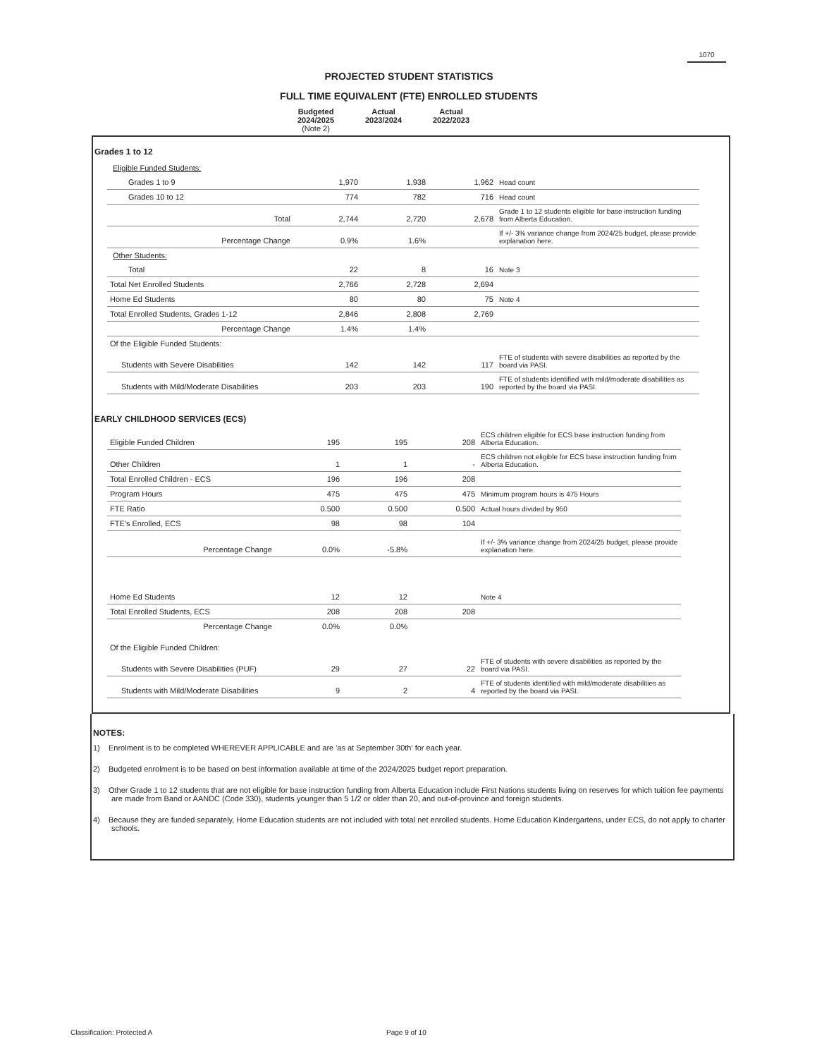1070
PROJECTED STUDENT STATISTICS
FULL TIME EQUIVALENT (FTE) ENROLLED STUDENTS
Budgeted
2024/2025
(Note 2)
Actual
2023/2024
Actual
2022/2023
Grades 1 to 12
| Eligible Funded Students: | | | | |
| Grades 1 to 9 | 1,970 | 1,938 | 1,962 | Head count |
| Grades 10 to 12 | 774 | 782 | 716 | Head count |
| Total | 2,744 | 2,720 | 2,678 | Grade 1 to 12 students eligible for base instruction funding from Alberta Education. |
| Percentage Change | 0.9% | 1.6% | | If +/- 3% variance change from 2024/25 budget, please provide explanation here. |
| Other Students: | | | | |
| Total | 22 | 8 | 16 | Note 3 |
| Total Net Enrolled Students | 2,766 | 2,728 | 2,694 | |
| Home Ed Students | 80 | 80 | 75 | Note 4 |
| Total Enrolled Students, Grades 1-12 | 2,846 | 2,808 | 2,769 | |
| Percentage Change | 1.4% | 1.4% | | |
| Of the Eligible Funded Students: | | | | |
| Students with Severe Disabilities | 142 | 142 | 117 | FTE of students with severe disabilities as reported by the board via PASI. |
| Students with Mild/Moderate Disabilities | 203 | 203 | 190 | FTE of students identified with mild/moderate disabilities as reported by the board via PASI. |
EARLY CHILDHOOD SERVICES (ECS)
| Eligible Funded Children | 195 | 195 | 208 | ECS children eligible for ECS base instruction funding from Alberta Education. |
| Other Children | 1 | 1 | - | ECS children not eligible for ECS base instruction funding from Alberta Education. |
| Total Enrolled Children - ECS | 196 | 196 | 208 | |
| Program Hours | 475 | 475 | 475 | Minimum program hours is 475 Hours |
| FTE Ratio | 0.500 | 0.500 | 0.500 | Actual hours divided by 950 |
| FTE's Enrolled, ECS | 98 | 98 | 104 | |
| Percentage Change | 0.0% | -5.8% | | If +/- 3% variance change from 2024/25 budget, please provide explanation here. |
| Home Ed Students | 12 | 12 | | Note 4 |
| Total Enrolled Students, ECS | 208 | 208 | 208 | |
| Percentage Change | 0.0% | 0.0% | | |
| Of the Eligible Funded Children: | | | | |
| Students with Severe Disabilities (PUF) | 29 | 27 | 22 | FTE of students with severe disabilities as reported by the board via PASI. |
| Students with Mild/Moderate Disabilities | 9 | 2 | 4 | FTE of students identified with mild/moderate disabilities as reported by the board via PASI. |
NOTES:
1) Enrolment is to be completed WHEREVER APPLICABLE and are 'as at September 30th' for each year.
2) Budgeted enrolment is to be based on best information available at time of the 2024/2025 budget report preparation.
3) Other Grade 1 to 12 students that are not eligible for base instruction funding from Alberta Education include First Nations students living on reserves for which tuition fee payments are made from Band or AANDC (Code 330), students younger than 5 1/2 or older than 20, and out-of-province and foreign students.
4) Because they are funded separately, Home Education students are not included with total net enrolled students. Home Education Kindergartens, under ECS, do not apply to charter schools.
Classification: Protected A Page 9 of 10